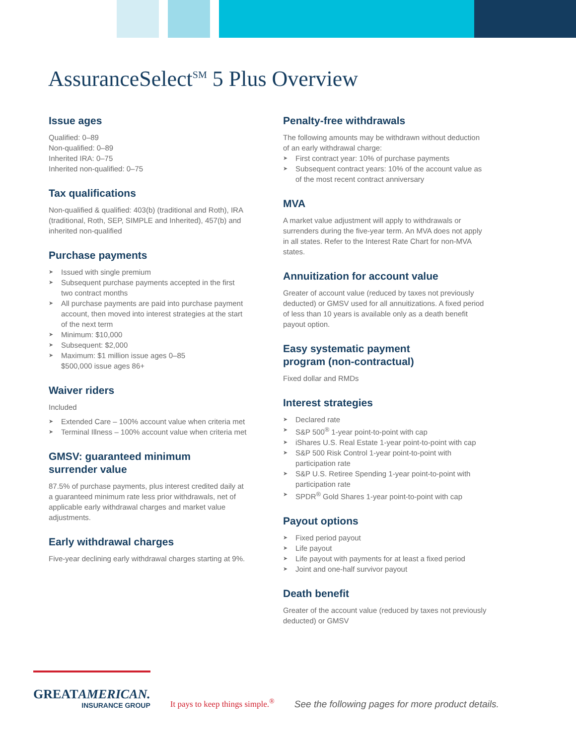AssuranceSelect<sup>SM</sup> 5 Plus Overview
Issue ages
Qualified: 0–89
Non-qualified: 0–89
Inherited IRA: 0–75
Inherited non-qualified: 0–75
Tax qualifications
Non-qualified & qualified: 403(b) (traditional and Roth), IRA (traditional, Roth, SEP, SIMPLE and Inherited), 457(b) and inherited non-qualified
Purchase payments
➤ Issued with single premium
➤ Subsequent purchase payments accepted in the first two contract months
➤ All purchase payments are paid into purchase payment account, then moved into interest strategies at the start of the next term
➤ Minimum: $10,000
➤ Subsequent: $2,000
➤ Maximum: $1 million issue ages 0–85
$500,000 issue ages 86+
Waiver riders
Included
➤ Extended Care – 100% account value when criteria met
➤ Terminal Illness – 100% account value when criteria met
GMSV: guaranteed minimum
surrender value
87.5% of purchase payments, plus interest credited daily at a guaranteed minimum rate less prior withdrawals, net of applicable early withdrawal charges and market value adjustments.
Early withdrawal charges
Five-year declining early withdrawal charges starting at 9%.
Penalty-free withdrawals
The following amounts may be withdrawn without deduction of an early withdrawal charge:
➤ First contract year: 10% of purchase payments
➤ Subsequent contract years: 10% of the account value as of the most recent contract anniversary
MVA
A market value adjustment will apply to withdrawals or surrenders during the five-year term. An MVA does not apply in all states. Refer to the Interest Rate Chart for non-MVA states.
Annuitization for account value
Greater of account value (reduced by taxes not previously deducted) or GMSV used for all annuitizations. A fixed period of less than 10 years is available only as a death benefit payout option.
Easy systematic payment
program (non-contractual)
Fixed dollar and RMDs
Interest strategies
➤ Declared rate
➤ S&P 500<sup>®</sup> 1-year point-to-point with cap
➤ iShares U.S. Real Estate 1-year point-to-point with cap
➤ S&P 500 Risk Control 1-year point-to-point with participation rate
➤ S&P U.S. Retiree Spending 1-year point-to-point with participation rate
➤ SPDR<sup>®</sup> Gold Shares 1-year point-to-point with cap
Payout options
➤ Fixed period payout
➤ Life payout
➤ Life payout with payments for at least a fixed period
➤ Joint and one-half survivor payout
Death benefit
Greater of the account value (reduced by taxes not previously deducted) or GMSV
GREATAMERICAN.
INSURANCE GROUP
It pays to keep things simple.<sup>®</sup>
See the following pages for more product details.